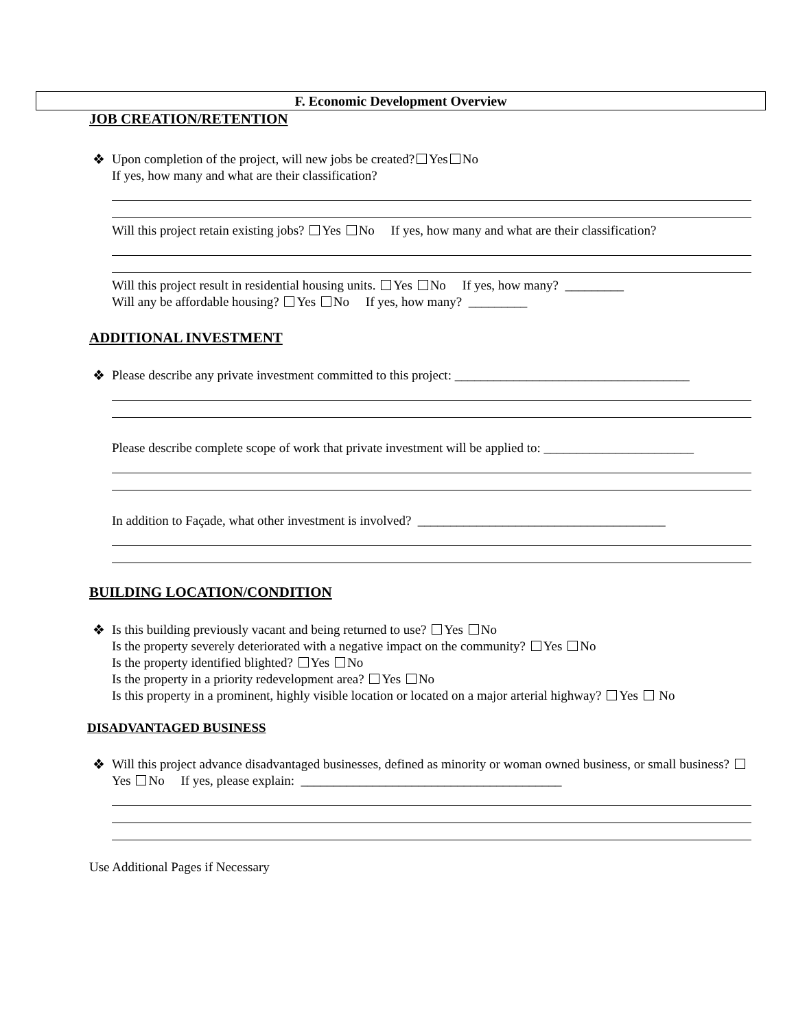F. Economic Development Overview
JOB CREATION/RETENTION
❖ Upon completion of the project, will new jobs be created? Yes No
If yes, how many and what are their classification?
Will this project retain existing jobs? Yes No If yes, how many and what are their classification?
Will this project result in residential housing units. Yes No If yes, how many? _________
Will any be affordable housing? Yes No If yes, how many? _________
ADDITIONAL INVESTMENT
❖ Please describe any private investment committed to this project: ____________________________________
Please describe complete scope of work that private investment will be applied to: _______________________
In addition to Façade, what other investment is involved? ______________________________________
BUILDING LOCATION/CONDITION
❖ Is this building previously vacant and being returned to use? Yes No
Is the property severely deteriorated with a negative impact on the community? Yes No
Is the property identified blighted? Yes No
Is the property in a priority redevelopment area? Yes No
Is this property in a prominent, highly visible location or located on a major arterial highway? Yes No
DISADVANTAGED BUSINESS
❖ Will this project advance disadvantaged businesses, defined as minority or woman owned business, or small business? Yes No If yes, please explain: ________________________________________
Use Additional Pages if Necessary